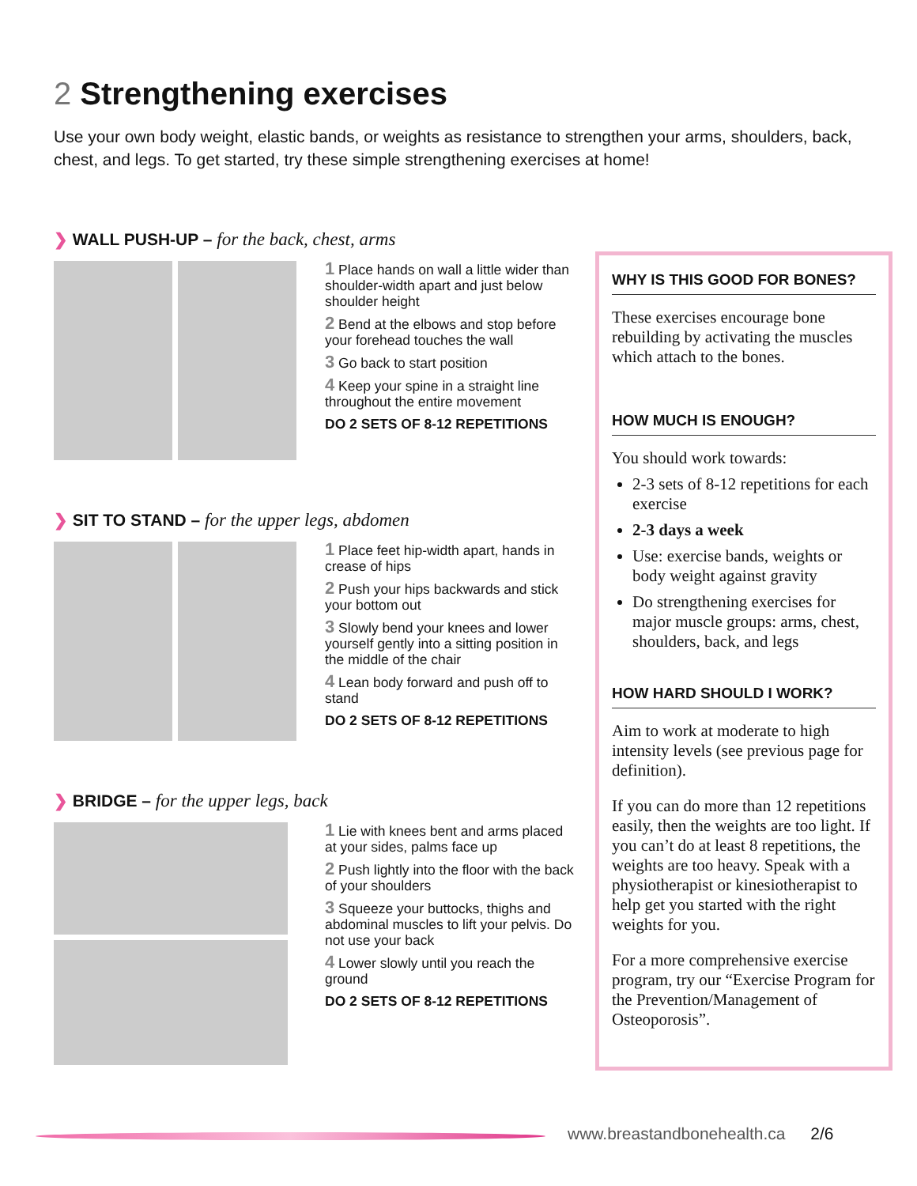2 Strengthening exercises
Use your own body weight, elastic bands, or weights as resistance to strengthen your arms, shoulders, back, chest, and legs. To get started, try these simple strengthening exercises at home!
❯ WALL PUSH-UP – for the back, chest, arms
1 Place hands on wall a little wider than shoulder-width apart and just below shoulder height
2 Bend at the elbows and stop before your forehead touches the wall
3 Go back to start position
4 Keep your spine in a straight line throughout the entire movement
DO 2 SETS OF 8-12 REPETITIONS
❯ SIT TO STAND – for the upper legs, abdomen
1 Place feet hip-width apart, hands in crease of hips
2 Push your hips backwards and stick your bottom out
3 Slowly bend your knees and lower yourself gently into a sitting position in the middle of the chair
4 Lean body forward and push off to stand
DO 2 SETS OF 8-12 REPETITIONS
❯ BRIDGE – for the upper legs, back
1 Lie with knees bent and arms placed at your sides, palms face up
2 Push lightly into the floor with the back of your shoulders
3 Squeeze your buttocks, thighs and abdominal muscles to lift your pelvis. Do not use your back
4 Lower slowly until you reach the ground
DO 2 SETS OF 8-12 REPETITIONS
WHY IS THIS GOOD FOR BONES?
These exercises encourage bone rebuilding by activating the muscles which attach to the bones.
HOW MUCH IS ENOUGH?
You should work towards:
2-3 sets of 8-12 repetitions for each exercise
2-3 days a week
Use: exercise bands, weights or body weight against gravity
Do strengthening exercises for major muscle groups: arms, chest, shoulders, back, and legs
HOW HARD SHOULD I WORK?
Aim to work at moderate to high intensity levels (see previous page for definition).
If you can do more than 12 repetitions easily, then the weights are too light. If you can’t do at least 8 repetitions, the weights are too heavy. Speak with a physiotherapist or kinesiotherapist to help get you started with the right weights for you.
For a more comprehensive exercise program, try our “Exercise Program for the Prevention/Management of Osteoporosis”.
www.breastandbonehealth.ca 2/6